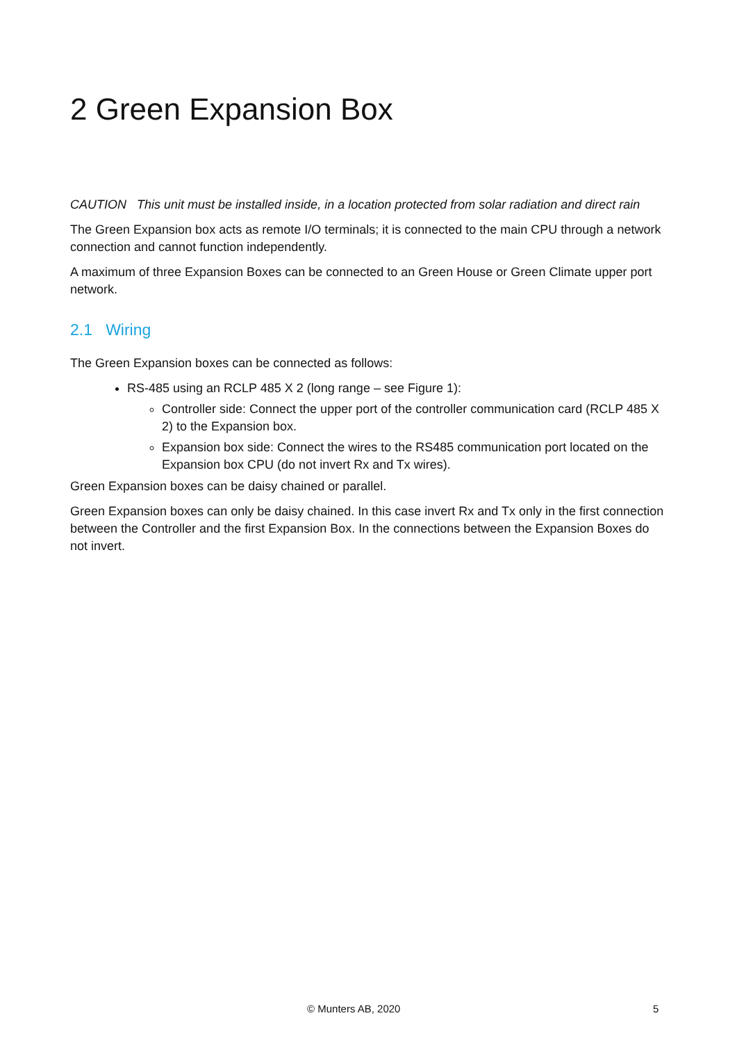2 Green Expansion Box
CAUTION This unit must be installed inside, in a location protected from solar radiation and direct rain
The Green Expansion box acts as remote I/O terminals; it is connected to the main CPU through a network connection and cannot function independently.
A maximum of three Expansion Boxes can be connected to an Green House or Green Climate upper port network.
2.1 Wiring
The Green Expansion boxes can be connected as follows:
RS-485 using an RCLP 485 X 2 (long range – see Figure 1):
Controller side: Connect the upper port of the controller communication card (RCLP 485 X 2) to the Expansion box.
Expansion box side: Connect the wires to the RS485 communication port located on the Expansion box CPU (do not invert Rx and Tx wires).
Green Expansion boxes can be daisy chained or parallel.
Green Expansion boxes can only be daisy chained. In this case invert Rx and Tx only in the first connection between the Controller and the first Expansion Box. In the connections between the Expansion Boxes do not invert.
© Munters AB, 2020 5